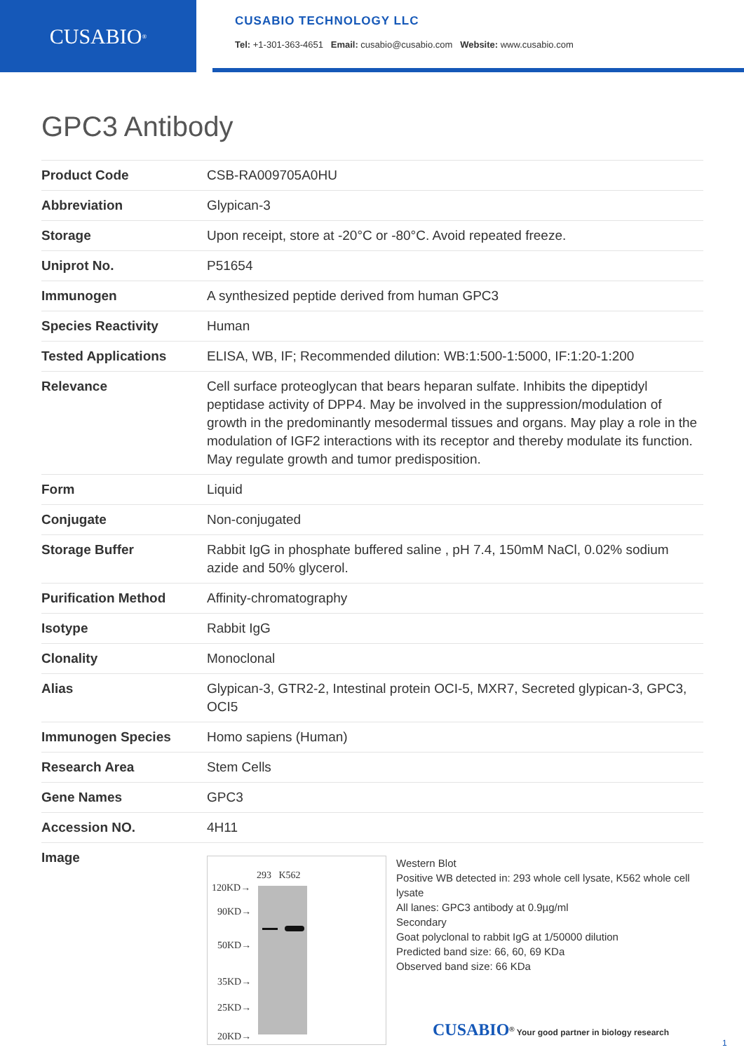CUSABIO<sup>®</sup>
CUSABIO TECHNOLOGY LLC
Tel: +1-301-363-4651 Email: cusabio@cusabio.com Website: www.cusabio.com
GPC3 Antibody
| Product Code | CSB-RA009705A0HU |
| Abbreviation | Glypican-3 |
| Storage | Upon receipt, store at -20°C or -80°C. Avoid repeated freeze. |
| Uniprot No. | P51654 |
| Immunogen | A synthesized peptide derived from human GPC3 |
| Species Reactivity | Human |
| Tested Applications | ELISA, WB, IF; Recommended dilution: WB:1:500-1:5000, IF:1:20-1:200 |
| Relevance | Cell surface proteoglycan that bears heparan sulfate. Inhibits the dipeptidyl peptidase activity of DPP4. May be involved in the suppression/modulation of growth in the predominantly mesodermal tissues and organs. May play a role in the modulation of IGF2 interactions with its receptor and thereby modulate its function. May regulate growth and tumor predisposition. |
| Form | Liquid |
| Conjugate | Non-conjugated |
| Storage Buffer | Rabbit IgG in phosphate buffered saline , pH 7.4, 150mM NaCl, 0.02% sodium azide and 50% glycerol. |
| Purification Method | Affinity-chromatography |
| Isotype | Rabbit IgG |
| Clonality | Monoclonal |
| Alias | Glypican-3, GTR2-2, Intestinal protein OCI-5, MXR7, Secreted glypican-3, GPC3, OCI5 |
| Immunogen Species | Homo sapiens (Human) |
| Research Area | Stem Cells |
| Gene Names | GPC3 |
| Accession NO. | 4H11 |
| Image | 293 K562 120KD→ 90KD→ 50KD→ 35KD→ 25KD→ 20KD→ Western Blot Positive WB detected in: 293 whole cell lysate, K562 whole cell lysate All lanes: GPC3 antibody at 0.9µg/ml Secondary Goat polyclonal to rabbit IgG at 1/50000 dilution Predicted band size: 66, 60, 69 KDa Observed band size: 66 KDa |
CUSABIO<sup>®</sup> Your good partner in biology research
1